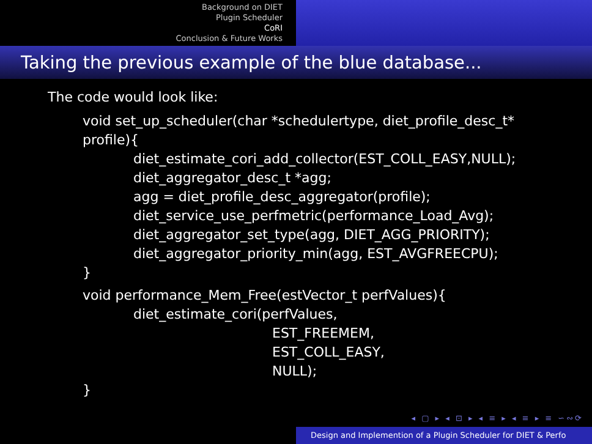Background on DIET
Plugin Scheduler
CoRI
Conclusion & Future Works
Taking the previous example of the blue database...
The code would look like:
void set_up_scheduler(char *schedulertype, diet_profile_desc_t*
profile){
diet_estimate_cori_add_collector(EST_COLL_EASY,NULL);
diet_aggregator_desc_t *agg;
agg = diet_profile_desc_aggregator(profile);
diet_service_use_perfmetric(performance_Load_Avg);
diet_aggregator_set_type(agg, DIET_AGG_PRIORITY);
diet_aggregator_priority_min(agg, EST_AVGFREECPU);
}
void performance_Mem_Free(estVector_t perfValues){
diet_estimate_cori(perfValues,
EST_FREEMEM,
EST_COLL_EASY,
NULL);
}
◂ ▢ ▸ ◂ ⊡ ▸ ◂ ≡ ▸ ◂ ≡ ▸ ≡ ∽∾⟳
Design and Implemention of a Plugin Scheduler for DIET & Perfo